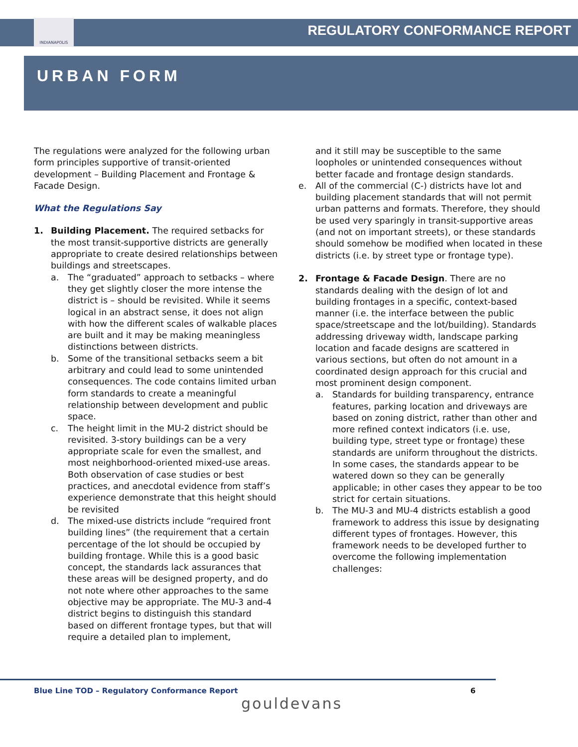INDIANAPOLIS
REGULATORY CONFORMANCE REPORT
URBAN FORM
The regulations were analyzed for the following urban form principles supportive of transit-oriented development – Building Placement and Frontage & Facade Design.
What the Regulations Say
1. Building Placement. The required setbacks for the most transit-supportive districts are generally appropriate to create desired relationships between buildings and streetscapes.
a. The “graduated” approach to setbacks – where they get slightly closer the more intense the district is – should be revisited. While it seems logical in an abstract sense, it does not align with how the different scales of walkable places are built and it may be making meaningless distinctions between districts.
b. Some of the transitional setbacks seem a bit arbitrary and could lead to some unintended consequences. The code contains limited urban form standards to create a meaningful relationship between development and public space.
c. The height limit in the MU-2 district should be revisited. 3-story buildings can be a very appropriate scale for even the smallest, and most neighborhood-oriented mixed-use areas. Both observation of case studies or best practices, and anecdotal evidence from staff’s experience demonstrate that this height should be revisited
d. The mixed-use districts include “required front building lines” (the requirement that a certain percentage of the lot should be occupied by building frontage. While this is a good basic concept, the standards lack assurances that these areas will be designed property, and do not note where other approaches to the same objective may be appropriate. The MU-3 and-4 district begins to distinguish this standard based on different frontage types, but that will require a detailed plan to implement,
and it still may be susceptible to the same loopholes or unintended consequences without better facade and frontage design standards.
e. All of the commercial (C-) districts have lot and building placement standards that will not permit urban patterns and formats. Therefore, they should be used very sparingly in transit-supportive areas (and not on important streets), or these standards should somehow be modified when located in these districts (i.e. by street type or frontage type).
2. Frontage & Facade Design. There are no standards dealing with the design of lot and building frontages in a specific, context-based manner (i.e. the interface between the public space/streetscape and the lot/building). Standards addressing driveway width, landscape parking location and facade designs are scattered in various sections, but often do not amount in a coordinated design approach for this crucial and most prominent design component.
a. Standards for building transparency, entrance features, parking location and driveways are based on zoning district, rather than other and more refined context indicators (i.e. use, building type, street type or frontage) these standards are uniform throughout the districts. In some cases, the standards appear to be watered down so they can be generally applicable; in other cases they appear to be too strict for certain situations.
b. The MU-3 and MU-4 districts establish a good framework to address this issue by designating different types of frontages. However, this framework needs to be developed further to overcome the following implementation challenges:
Blue Line TOD – Regulatory Conformance Report
6
gouldevans